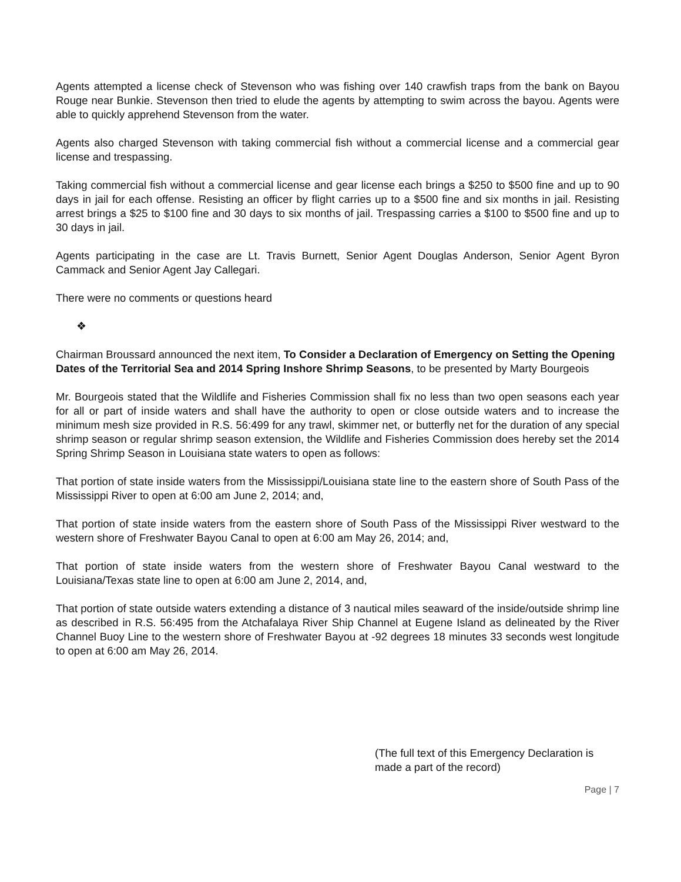Agents attempted a license check of Stevenson who was fishing over 140 crawfish traps from the bank on Bayou Rouge near Bunkie. Stevenson then tried to elude the agents by attempting to swim across the bayou. Agents were able to quickly apprehend Stevenson from the water.
Agents also charged Stevenson with taking commercial fish without a commercial license and a commercial gear license and trespassing.
Taking commercial fish without a commercial license and gear license each brings a $250 to $500 fine and up to 90 days in jail for each offense. Resisting an officer by flight carries up to a $500 fine and six months in jail. Resisting arrest brings a $25 to $100 fine and 30 days to six months of jail. Trespassing carries a $100 to $500 fine and up to 30 days in jail.
Agents participating in the case are Lt. Travis Burnett, Senior Agent Douglas Anderson, Senior Agent Byron Cammack and Senior Agent Jay Callegari.
There were no comments or questions heard
❖
Chairman Broussard announced the next item, To Consider a Declaration of Emergency on Setting the Opening Dates of the Territorial Sea and 2014 Spring Inshore Shrimp Seasons, to be presented by Marty Bourgeois
Mr. Bourgeois stated that the Wildlife and Fisheries Commission shall fix no less than two open seasons each year for all or part of inside waters and shall have the authority to open or close outside waters and to increase the minimum mesh size provided in R.S. 56:499 for any trawl, skimmer net, or butterfly net for the duration of any special shrimp season or regular shrimp season extension, the Wildlife and Fisheries Commission does hereby set the 2014 Spring Shrimp Season in Louisiana state waters to open as follows:
That portion of state inside waters from the Mississippi/Louisiana state line to the eastern shore of South Pass of the Mississippi River to open at 6:00 am June 2, 2014; and,
That portion of state inside waters from the eastern shore of South Pass of the Mississippi River westward to the western shore of Freshwater Bayou Canal to open at 6:00 am May 26, 2014; and,
That portion of state inside waters from the western shore of Freshwater Bayou Canal westward to the Louisiana/Texas state line to open at 6:00 am June 2, 2014, and,
That portion of state outside waters extending a distance of 3 nautical miles seaward of the inside/outside shrimp line as described in R.S. 56:495 from the Atchafalaya River Ship Channel at Eugene Island as delineated by the River Channel Buoy Line to the western shore of Freshwater Bayou at -92 degrees 18 minutes 33 seconds west longitude to open at 6:00 am May 26, 2014.
(The full text of this Emergency Declaration is made a part of the record)
Page | 7